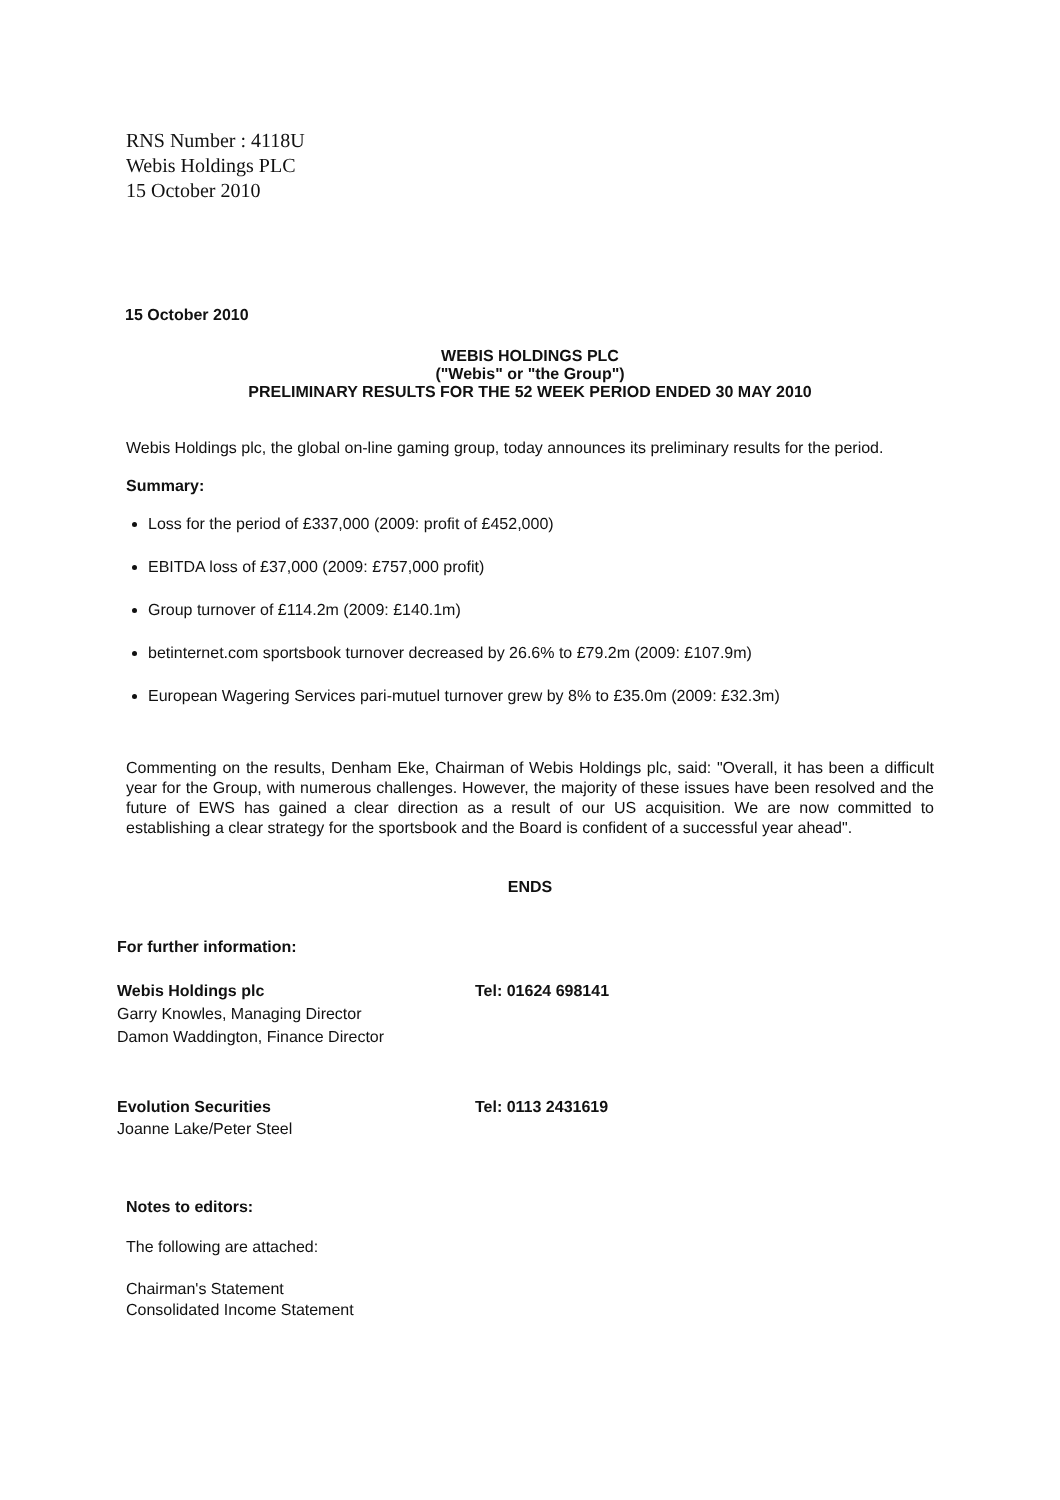RNS Number : 4118U
Webis Holdings PLC
15 October 2010
15 October 2010
WEBIS HOLDINGS PLC
("Webis" or "the Group")
PRELIMINARY RESULTS FOR THE 52 WEEK PERIOD ENDED 30 MAY 2010
Webis Holdings plc, the global on-line gaming group, today announces its preliminary results for the period.
Summary:
Loss for the period of £337,000 (2009: profit of £452,000)
EBITDA loss of £37,000 (2009: £757,000 profit)
Group turnover of £114.2m (2009: £140.1m)
betinternet.com sportsbook turnover decreased by 26.6% to £79.2m (2009: £107.9m)
European Wagering Services pari-mutuel turnover grew by 8% to £35.0m (2009: £32.3m)
Commenting on the results, Denham Eke, Chairman of Webis Holdings plc, said: "Overall, it has been a difficult year for the Group, with numerous challenges. However, the majority of these issues have been resolved and the future of EWS has gained a clear direction as a result of our US acquisition. We are now committed to establishing a clear strategy for the sportsbook and the Board is confident of a successful year ahead".
ENDS
For further information:
Webis Holdings plc
Garry Knowles, Managing Director
Damon Waddington, Finance Director
Tel: 01624 698141
Evolution Securities
Joanne Lake/Peter Steel
Tel: 0113 2431619
Notes to editors:
The following are attached:
Chairman's Statement
Consolidated Income Statement